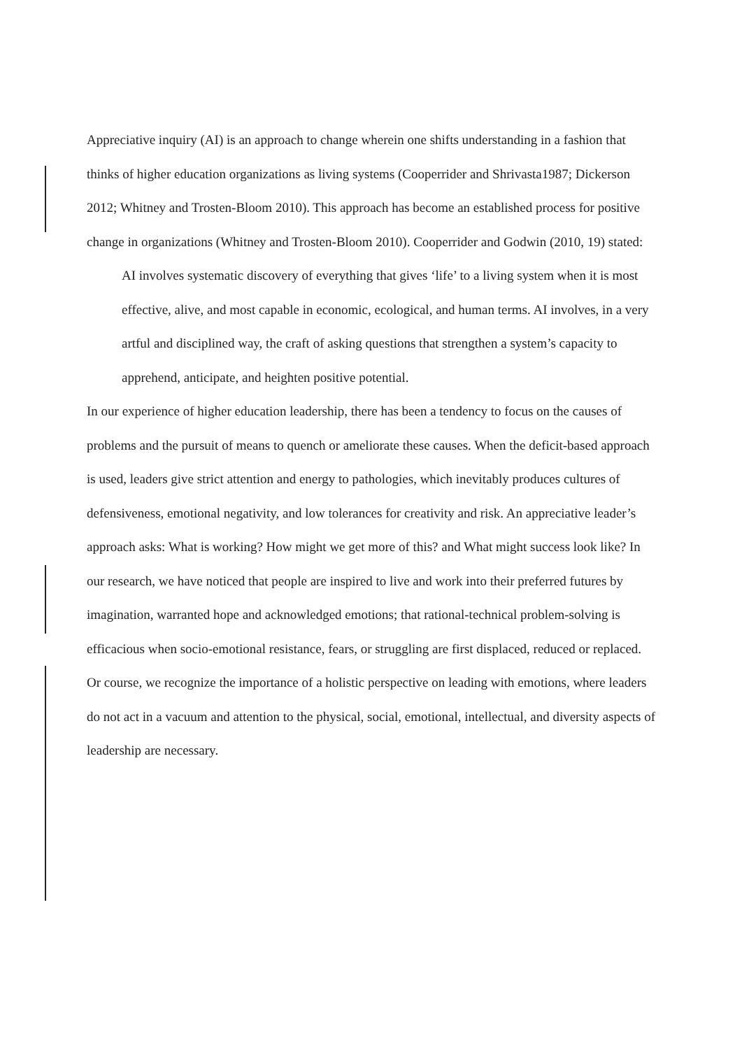Appreciative inquiry (AI) is an approach to change wherein one shifts understanding in a fashion that thinks of higher education organizations as living systems (Cooperrider and Shrivasta1987; Dickerson 2012; Whitney and Trosten-Bloom 2010). This approach has become an established process for positive change in organizations (Whitney and Trosten-Bloom 2010). Cooperrider and Godwin (2010, 19) stated:
AI involves systematic discovery of everything that gives ‘life’ to a living system when it is most effective, alive, and most capable in economic, ecological, and human terms. AI involves, in a very artful and disciplined way, the craft of asking questions that strengthen a system’s capacity to apprehend, anticipate, and heighten positive potential.
In our experience of higher education leadership, there has been a tendency to focus on the causes of problems and the pursuit of means to quench or ameliorate these causes. When the deficit-based approach is used, leaders give strict attention and energy to pathologies, which inevitably produces cultures of defensiveness, emotional negativity, and low tolerances for creativity and risk. An appreciative leader’s approach asks: What is working? How might we get more of this? and What might success look like? In our research, we have noticed that people are inspired to live and work into their preferred futures by imagination, warranted hope and acknowledged emotions; that rational-technical problem-solving is efficacious when socio-emotional resistance, fears, or struggling are first displaced, reduced or replaced. Or course, we recognize the importance of a holistic perspective on leading with emotions, where leaders do not act in a vacuum and attention to the physical, social, emotional, intellectual, and diversity aspects of leadership are necessary.